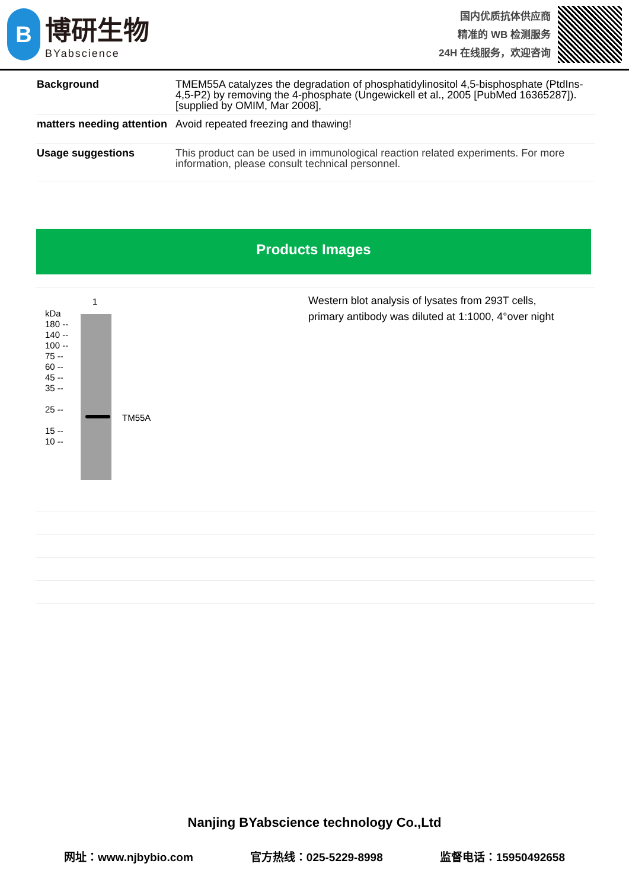B
博研生物
BYabscience
国内优质抗体供应商
精准的 WB 检测服务
24H 在线服务，欢迎咨询
| Background | TMEM55A catalyzes the degradation of phosphatidylinositol 4,5-bisphosphate (PtdIns-4,5-P2) by removing the 4-phosphate (Ungewickell et al., 2005 [PubMed 16365287]).[supplied by OMIM, Mar 2008], |
| matters needing attention | Avoid repeated freezing and thawing! |
| Usage suggestions | This product can be used in immunological reaction related experiments. For more information, please consult technical personnel. |
Products Images
1
kDa
180 --
140 --
100 --
75 --
60 --
45 --
35 --
25 --
15 --
10 --
TM55A
Western blot analysis of lysates from 293T cells,
primary antibody was diluted at 1:1000, 4°over night
Nanjing BYabscience technology Co.,Ltd
网址：www.njbybio.com 官方热线：025-5229-8998 监督电话：15950492658